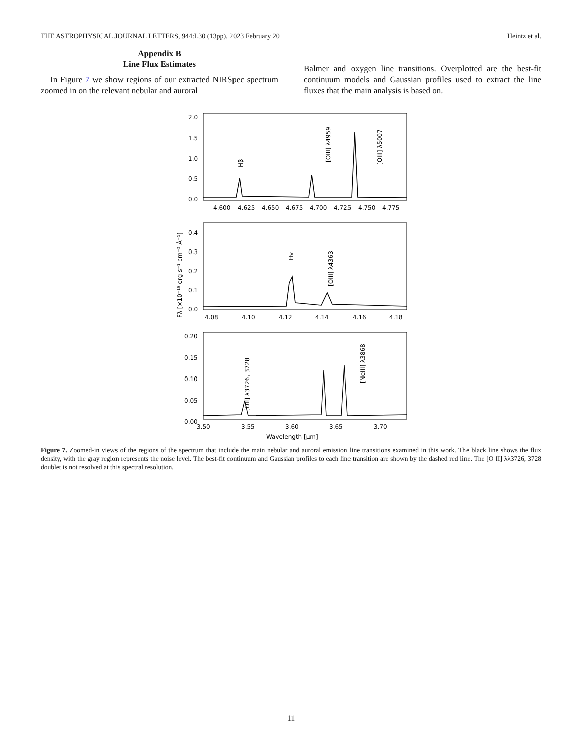THE ASTROPHYSICAL JOURNAL LETTERS, 944:L30 (13pp), 2023 February 20 Heintz et al.
Appendix B
Line Flux Estimates
In Figure 7 we show regions of our extracted NIRSpec spectrum zoomed in on the relevant nebular and auroral
Balmer and oxygen line transitions. Overplotted are the best-fit continuum models and Gaussian profiles used to extract the line fluxes that the main analysis is based on.
2.0
1.5
1.0
0.5
0.0
4.600
4.625
4.650
4.675
4.700
4.725
4.750
4.775
Hβ
[OIII] λ4959
[OIII] λ5007
0.4
0.3
0.2
0.1
0.0
4.08
4.10
4.12
4.14
4.16
4.18
Hγ
[OIII] λ4363
Fλ [×10⁻¹⁹ erg s⁻¹ cm⁻² Å⁻¹]
0.20
0.15
0.10
0.05
0.00
3.50
3.55
3.60
3.65
3.70
[OII] λ3726, 3728
[NeIII] λ3868
Wavelength [μm]
Figure 7. Zoomed-in views of the regions of the spectrum that include the main nebular and auroral emission line transitions examined in this work. The black line shows the flux density, with the gray region represents the noise level. The best-fit continuum and Gaussian profiles to each line transition are shown by the dashed red line. The [O II] λλ3726, 3728 doublet is not resolved at this spectral resolution.
11